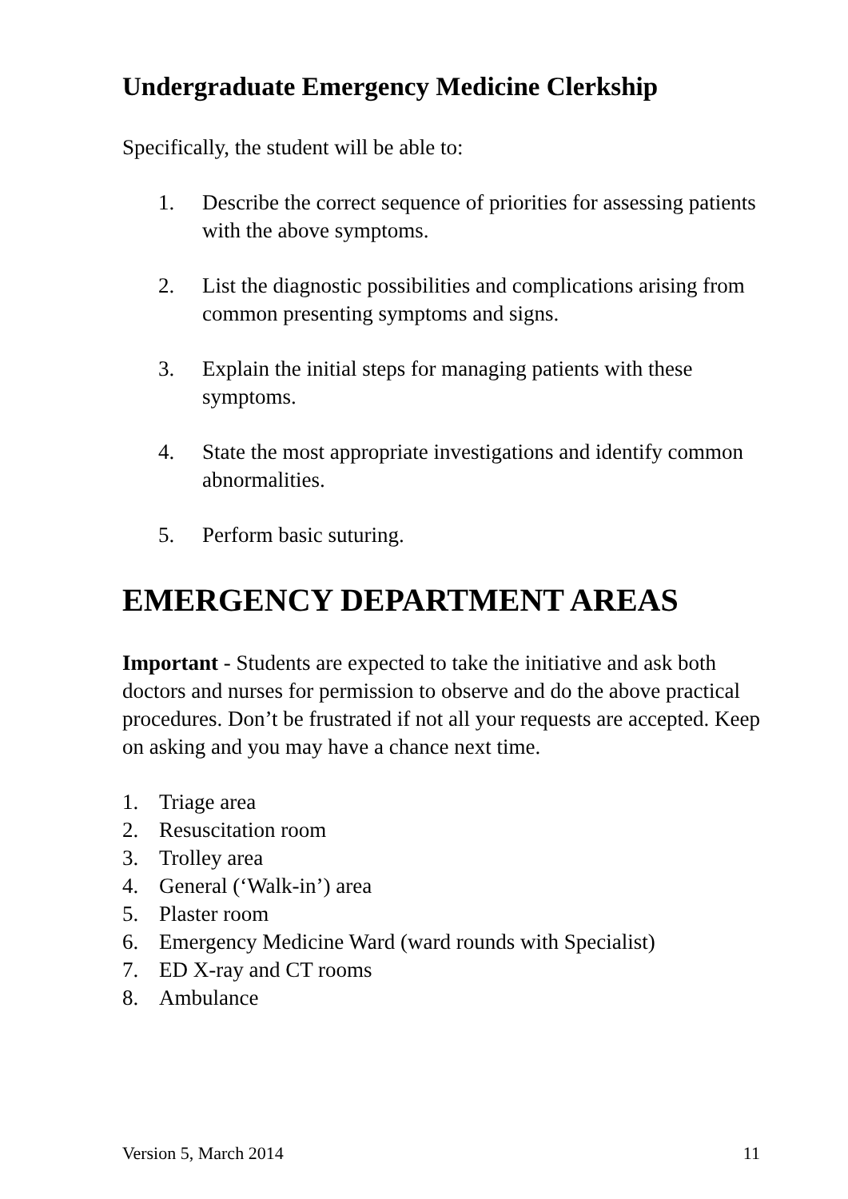Undergraduate Emergency Medicine Clerkship
Specifically, the student will be able to:
1. Describe the correct sequence of priorities for assessing patients with the above symptoms.
2. List the diagnostic possibilities and complications arising from common presenting symptoms and signs.
3. Explain the initial steps for managing patients with these symptoms.
4. State the most appropriate investigations and identify common abnormalities.
5. Perform basic suturing.
EMERGENCY DEPARTMENT AREAS
Important - Students are expected to take the initiative and ask both doctors and nurses for permission to observe and do the above practical procedures. Don’t be frustrated if not all your requests are accepted. Keep on asking and you may have a chance next time.
1. Triage area
2. Resuscitation room
3. Trolley area
4. General (‘Walk-in’) area
5. Plaster room
6. Emergency Medicine Ward (ward rounds with Specialist)
7. ED X-ray and CT rooms
8. Ambulance
Version 5, March 2014 11